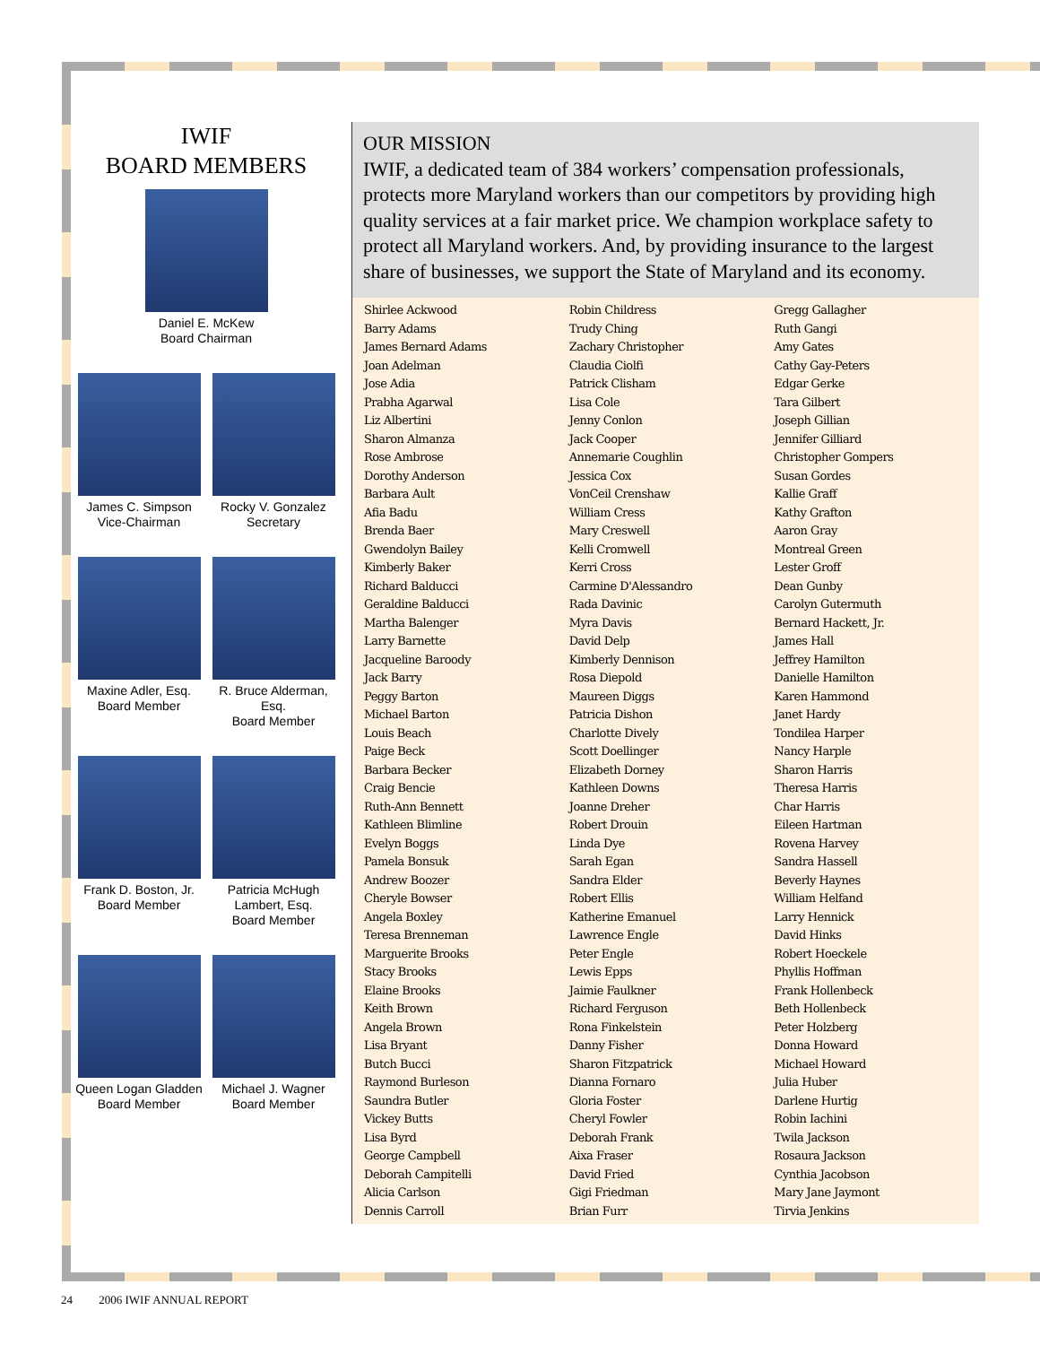IWIF
BOARD MEMBERS
Daniel E. McKew
Board Chairman
James C. Simpson
Vice-Chairman
Rocky V. Gonzalez
Secretary
Maxine Adler, Esq.
Board Member
R. Bruce Alderman, Esq.
Board Member
Frank D. Boston, Jr.
Board Member
Patricia McHugh
Lambert, Esq.
Board Member
Queen Logan Gladden
Board Member
Michael J. Wagner
Board Member
OUR MISSION
IWIF, a dedicated team of 384 workers’ compensation professionals, protects more Maryland workers than our competitors by providing high quality services at a fair market price. We champion workplace safety to protect all Maryland workers. And, by providing insurance to the largest share of businesses, we support the State of Maryland and its economy.
Shirlee Ackwood
Barry Adams
James Bernard Adams
Joan Adelman
Jose Adia
Prabha Agarwal
Liz Albertini
Sharon Almanza
Rose Ambrose
Dorothy Anderson
Barbara Ault
Afia Badu
Brenda Baer
Gwendolyn Bailey
Kimberly Baker
Richard Balducci
Geraldine Balducci
Martha Balenger
Larry Barnette
Jacqueline Baroody
Jack Barry
Peggy Barton
Michael Barton
Louis Beach
Paige Beck
Barbara Becker
Craig Bencie
Ruth-Ann Bennett
Kathleen Blimline
Evelyn Boggs
Pamela Bonsuk
Andrew Boozer
Cheryle Bowser
Angela Boxley
Teresa Brenneman
Marguerite Brooks
Stacy Brooks
Elaine Brooks
Keith Brown
Angela Brown
Lisa Bryant
Butch Bucci
Raymond Burleson
Saundra Butler
Vickey Butts
Lisa Byrd
George Campbell
Deborah Campitelli
Alicia Carlson
Dennis Carroll
Robin Childress
Trudy Ching
Zachary Christopher
Claudia Ciolfi
Patrick Clisham
Lisa Cole
Jenny Conlon
Jack Cooper
Annemarie Coughlin
Jessica Cox
VonCeil Crenshaw
William Cress
Mary Creswell
Kelli Cromwell
Kerri Cross
Carmine D'Alessandro
Rada Davinic
Myra Davis
David Delp
Kimberly Dennison
Rosa Diepold
Maureen Diggs
Patricia Dishon
Charlotte Dively
Scott Doellinger
Elizabeth Dorney
Kathleen Downs
Joanne Dreher
Robert Drouin
Linda Dye
Sarah Egan
Sandra Elder
Robert Ellis
Katherine Emanuel
Lawrence Engle
Peter Engle
Lewis Epps
Jaimie Faulkner
Richard Ferguson
Rona Finkelstein
Danny Fisher
Sharon Fitzpatrick
Dianna Fornaro
Gloria Foster
Cheryl Fowler
Deborah Frank
Aixa Fraser
David Fried
Gigi Friedman
Brian Furr
Gregg Gallagher
Ruth Gangi
Amy Gates
Cathy Gay-Peters
Edgar Gerke
Tara Gilbert
Joseph Gillian
Jennifer Gilliard
Christopher Gompers
Susan Gordes
Kallie Graff
Kathy Grafton
Aaron Gray
Montreal Green
Lester Groff
Dean Gunby
Carolyn Gutermuth
Bernard Hackett, Jr.
James Hall
Jeffrey Hamilton
Danielle Hamilton
Karen Hammond
Janet Hardy
Tondilea Harper
Nancy Harple
Sharon Harris
Theresa Harris
Char Harris
Eileen Hartman
Rovena Harvey
Sandra Hassell
Beverly Haynes
William Helfand
Larry Hennick
David Hinks
Robert Hoeckele
Phyllis Hoffman
Frank Hollenbeck
Beth Hollenbeck
Peter Holzberg
Donna Howard
Michael Howard
Julia Huber
Darlene Hurtig
Robin Iachini
Twila Jackson
Rosaura Jackson
Cynthia Jacobson
Mary Jane Jaymont
Tirvia Jenkins
24 2006 IWIF ANNUAL REPORT